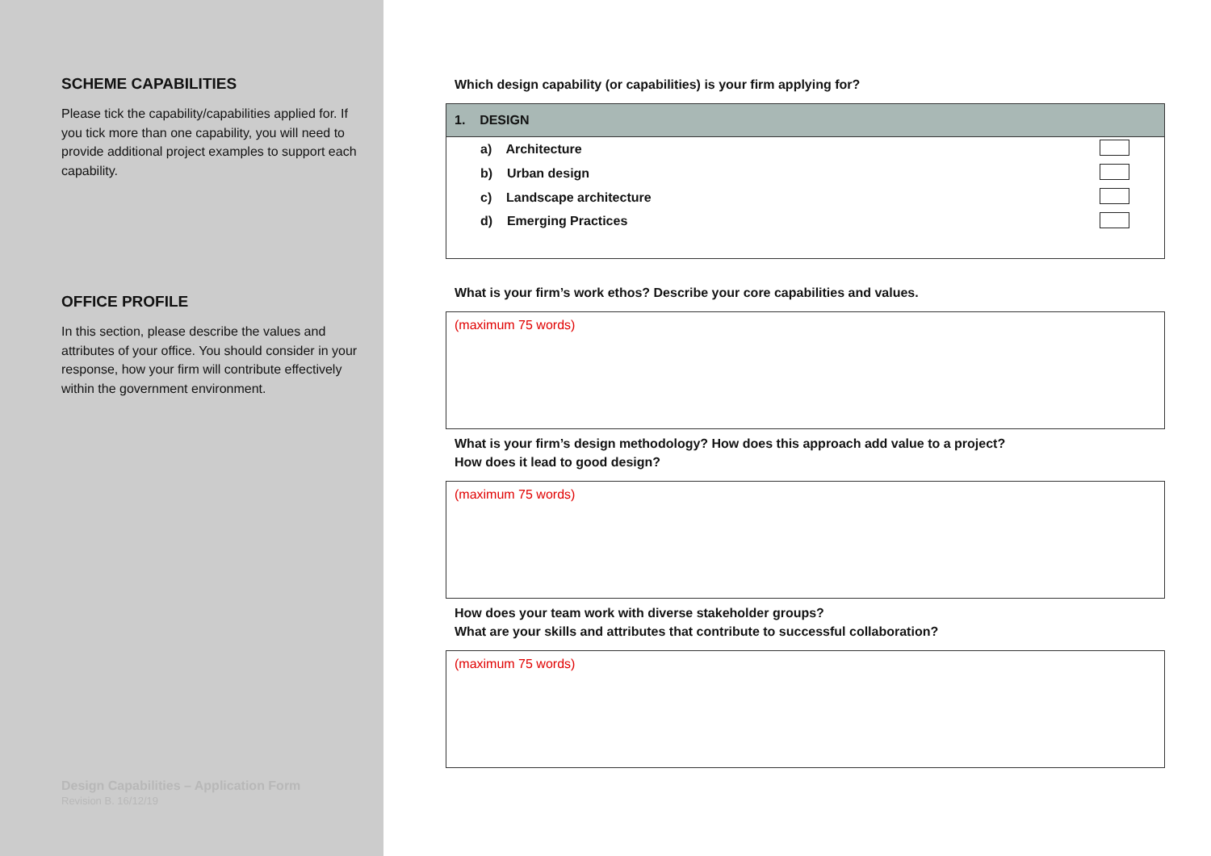SCHEME CAPABILITIES
Please tick the capability/capabilities applied for. If you tick more than one capability, you will need to provide additional project examples to support each capability.
OFFICE PROFILE
In this section, please describe the values and attributes of your office. You should consider in your response, how your firm will contribute effectively within the government environment.
Design Capabilities – Application Form
Revision B. 16/12/19
Which design capability (or capabilities) is your firm applying for?
| 1. DESIGN | |
| --- | --- |
| a) Architecture | |
| b) Urban design | |
| c) Landscape architecture | |
| d) Emerging Practices | |
What is your firm’s work ethos? Describe your core capabilities and values.
(maximum 75 words)
What is your firm’s design methodology? How does this approach add value to a project?
How does it lead to good design?
(maximum 75 words)
How does your team work with diverse stakeholder groups?
What are your skills and attributes that contribute to successful collaboration?
(maximum 75 words)